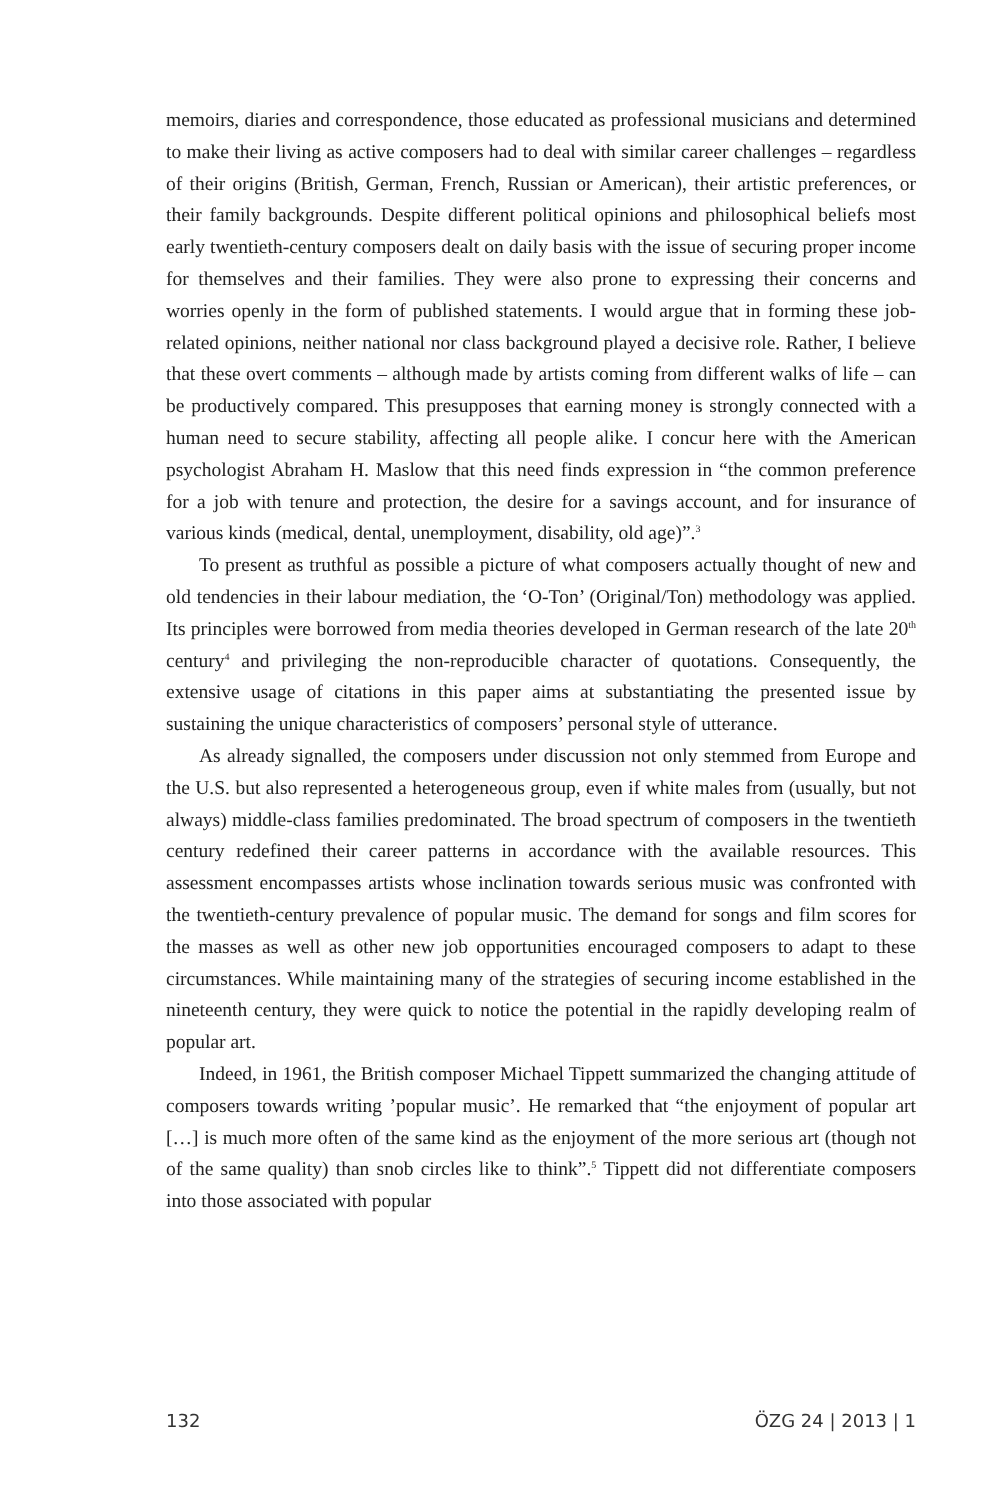memoirs, diaries and correspondence, those educated as professional musicians and determined to make their living as active composers had to deal with similar career challenges – regardless of their origins (British, German, French, Russian or American), their artistic preferences, or their family backgrounds. Despite different political opinions and philosophical beliefs most early twentieth-century composers dealt on daily basis with the issue of securing proper income for themselves and their families. They were also prone to expressing their concerns and worries openly in the form of published statements. I would argue that in forming these job-related opinions, neither national nor class background played a decisive role. Rather, I believe that these overt comments – although made by artists coming from different walks of life – can be productively compared. This presupposes that earning money is strongly connected with a human need to secure stability, affecting all people alike. I concur here with the American psychologist Abraham H. Maslow that this need finds expression in “the common preference for a job with tenure and protection, the desire for a savings account, and for insurance of various kinds (medical, dental, unemployment, disability, old age)”.<sup>3</sup>
To present as truthful as possible a picture of what composers actually thought of new and old tendencies in their labour mediation, the ‘O-Ton’ (Original/Ton) methodology was applied. Its principles were borrowed from media theories developed in German research of the late 20<sup>th</sup> century<sup>4</sup> and privileging the non-reproducible character of quotations. Consequently, the extensive usage of citations in this paper aims at substantiating the presented issue by sustaining the unique characteristics of composers’ personal style of utterance.
As already signalled, the composers under discussion not only stemmed from Europe and the U.S. but also represented a heterogeneous group, even if white males from (usually, but not always) middle-class families predominated. The broad spectrum of composers in the twentieth century redefined their career patterns in accordance with the available resources. This assessment encompasses artists whose inclination towards serious music was confronted with the twentieth-century prevalence of popular music. The demand for songs and film scores for the masses as well as other new job opportunities encouraged composers to adapt to these circumstances. While maintaining many of the strategies of securing income established in the nineteenth century, they were quick to notice the potential in the rapidly developing realm of popular art.
Indeed, in 1961, the British composer Michael Tippett summarized the changing attitude of composers towards writing ’popular music’. He remarked that “the enjoyment of popular art […] is much more often of the same kind as the enjoyment of the more serious art (though not of the same quality) than snob circles like to think”.<sup>5</sup> Tippett did not differentiate composers into those associated with popular
132 ÖZG 24 | 2013 | 1